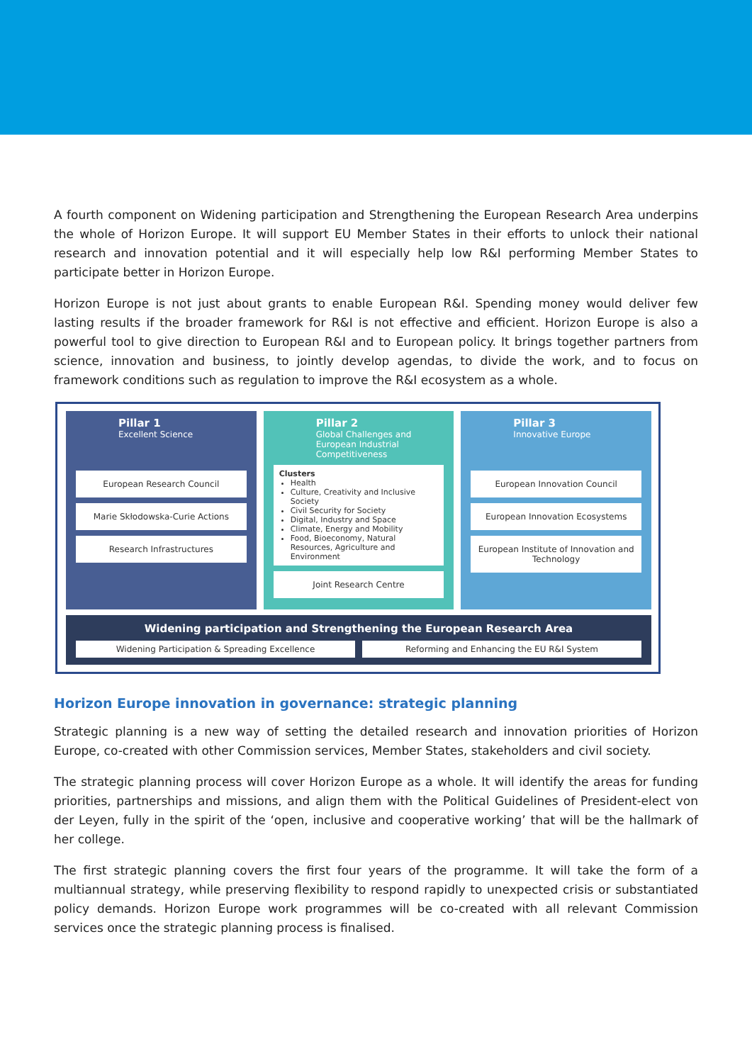A fourth component on Widening participation and Strengthening the European Research Area underpins the whole of Horizon Europe. It will support EU Member States in their efforts to unlock their national research and innovation potential and it will especially help low R&I performing Member States to participate better in Horizon Europe.
Horizon Europe is not just about grants to enable European R&I. Spending money would deliver few lasting results if the broader framework for R&I is not effective and efficient. Horizon Europe is also a powerful tool to give direction to European R&I and to European policy. It brings together partners from science, innovation and business, to jointly develop agendas, to divide the work, and to focus on framework conditions such as regulation to improve the R&I ecosystem as a whole.
Pillar 1
Excellent Science
European Research Council
Marie Skłodowska-Curie Actions
Research Infrastructures
Pillar 2
Global Challenges and European Industrial Competitiveness
Clusters
Health
Culture, Creativity and Inclusive Society
Civil Security for Society
Digital, Industry and Space
Climate, Energy and Mobility
Food, Bioeconomy, Natural Resources, Agriculture and Environment
Joint Research Centre
Pillar 3
Innovative Europe
European Innovation Council
European Innovation Ecosystems
European Institute of Innovation and Technology
Widening participation and Strengthening the European Research Area
Widening Participation & Spreading Excellence
Reforming and Enhancing the EU R&I System
Horizon Europe innovation in governance: strategic planning
Strategic planning is a new way of setting the detailed research and innovation priorities of Horizon Europe, co-created with other Commission services, Member States, stakeholders and civil society.
The strategic planning process will cover Horizon Europe as a whole. It will identify the areas for funding priorities, partnerships and missions, and align them with the Political Guidelines of President-elect von der Leyen, fully in the spirit of the ‘open, inclusive and cooperative working’ that will be the hallmark of her college.
The first strategic planning covers the first four years of the programme. It will take the form of a multiannual strategy, while preserving flexibility to respond rapidly to unexpected crisis or substantiated policy demands. Horizon Europe work programmes will be co-created with all relevant Commission services once the strategic planning process is finalised.